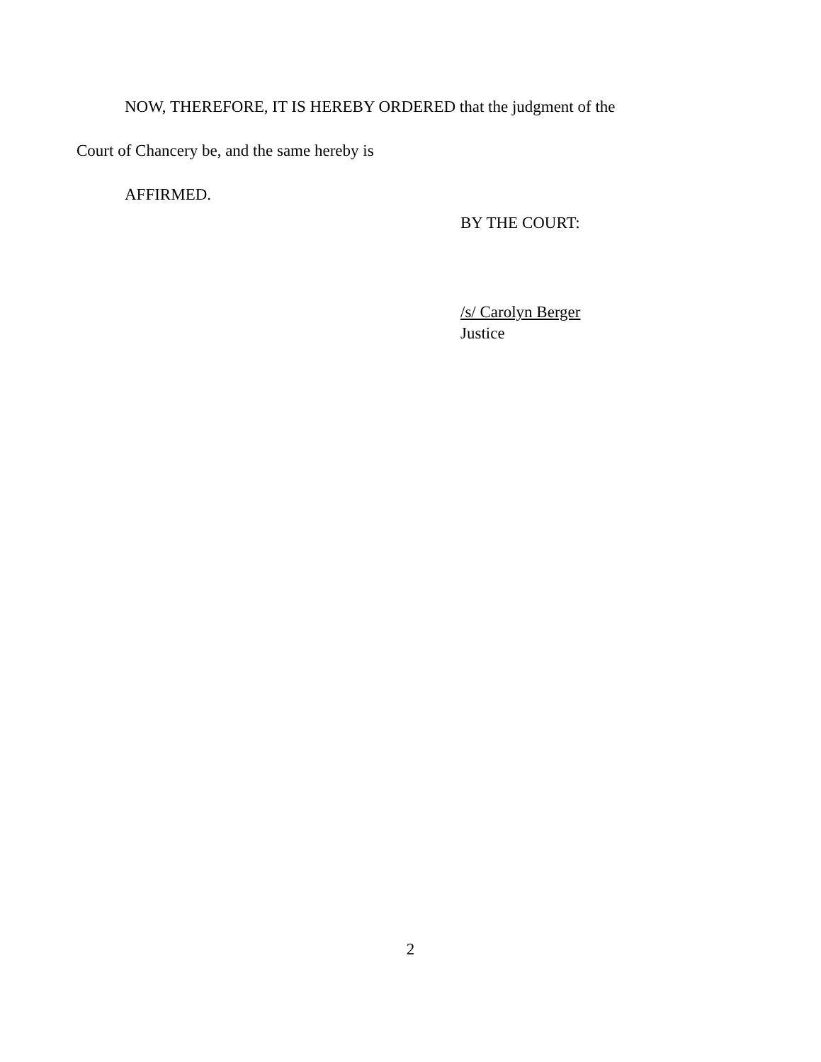NOW, THEREFORE, IT IS HEREBY ORDERED that the judgment of the
Court of Chancery be, and the same hereby is
AFFIRMED.
BY THE COURT:
/s/ Carolyn Berger
Justice
2